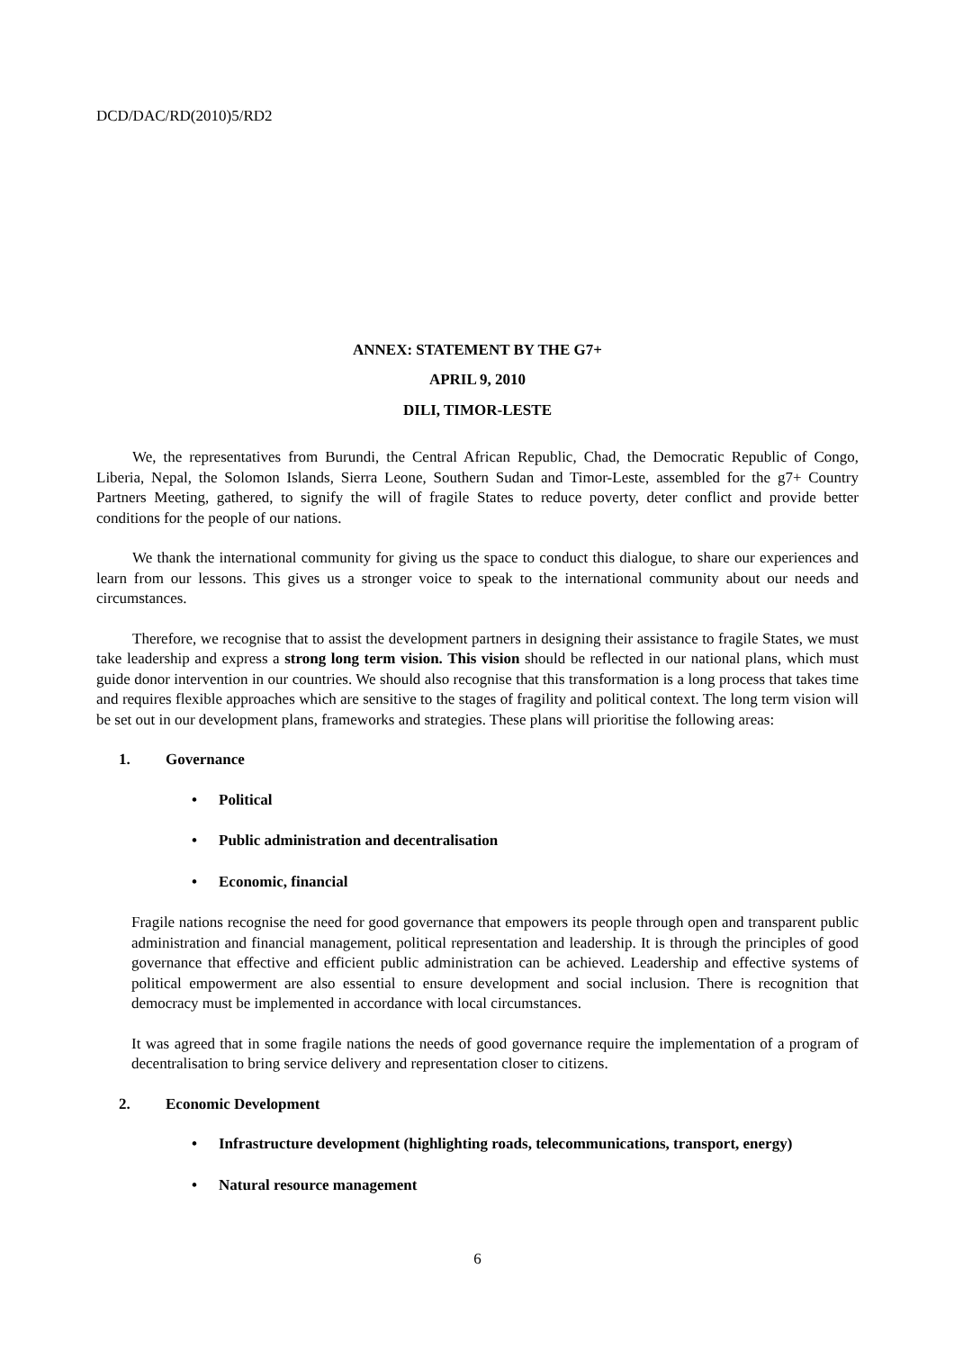DCD/DAC/RD(2010)5/RD2
ANNEX: STATEMENT BY THE G7+
APRIL 9, 2010
DILI, TIMOR-LESTE
We, the representatives from Burundi, the Central African Republic, Chad, the Democratic Republic of Congo, Liberia, Nepal, the Solomon Islands, Sierra Leone, Southern Sudan and Timor-Leste, assembled for the g7+ Country Partners Meeting, gathered, to signify the will of fragile States to reduce poverty, deter conflict and provide better conditions for the people of our nations.
We thank the international community for giving us the space to conduct this dialogue, to share our experiences and learn from our lessons. This gives us a stronger voice to speak to the international community about our needs and circumstances.
Therefore, we recognise that to assist the development partners in designing their assistance to fragile States, we must take leadership and express a strong long term vision. This vision should be reflected in our national plans, which must guide donor intervention in our countries. We should also recognise that this transformation is a long process that takes time and requires flexible approaches which are sensitive to the stages of fragility and political context. The long term vision will be set out in our development plans, frameworks and strategies. These plans will prioritise the following areas:
1. Governance
• Political
• Public administration and decentralisation
• Economic, financial
Fragile nations recognise the need for good governance that empowers its people through open and transparent public administration and financial management, political representation and leadership. It is through the principles of good governance that effective and efficient public administration can be achieved. Leadership and effective systems of political empowerment are also essential to ensure development and social inclusion. There is recognition that democracy must be implemented in accordance with local circumstances.
It was agreed that in some fragile nations the needs of good governance require the implementation of a program of decentralisation to bring service delivery and representation closer to citizens.
2. Economic Development
• Infrastructure development (highlighting roads, telecommunications, transport, energy)
• Natural resource management
6